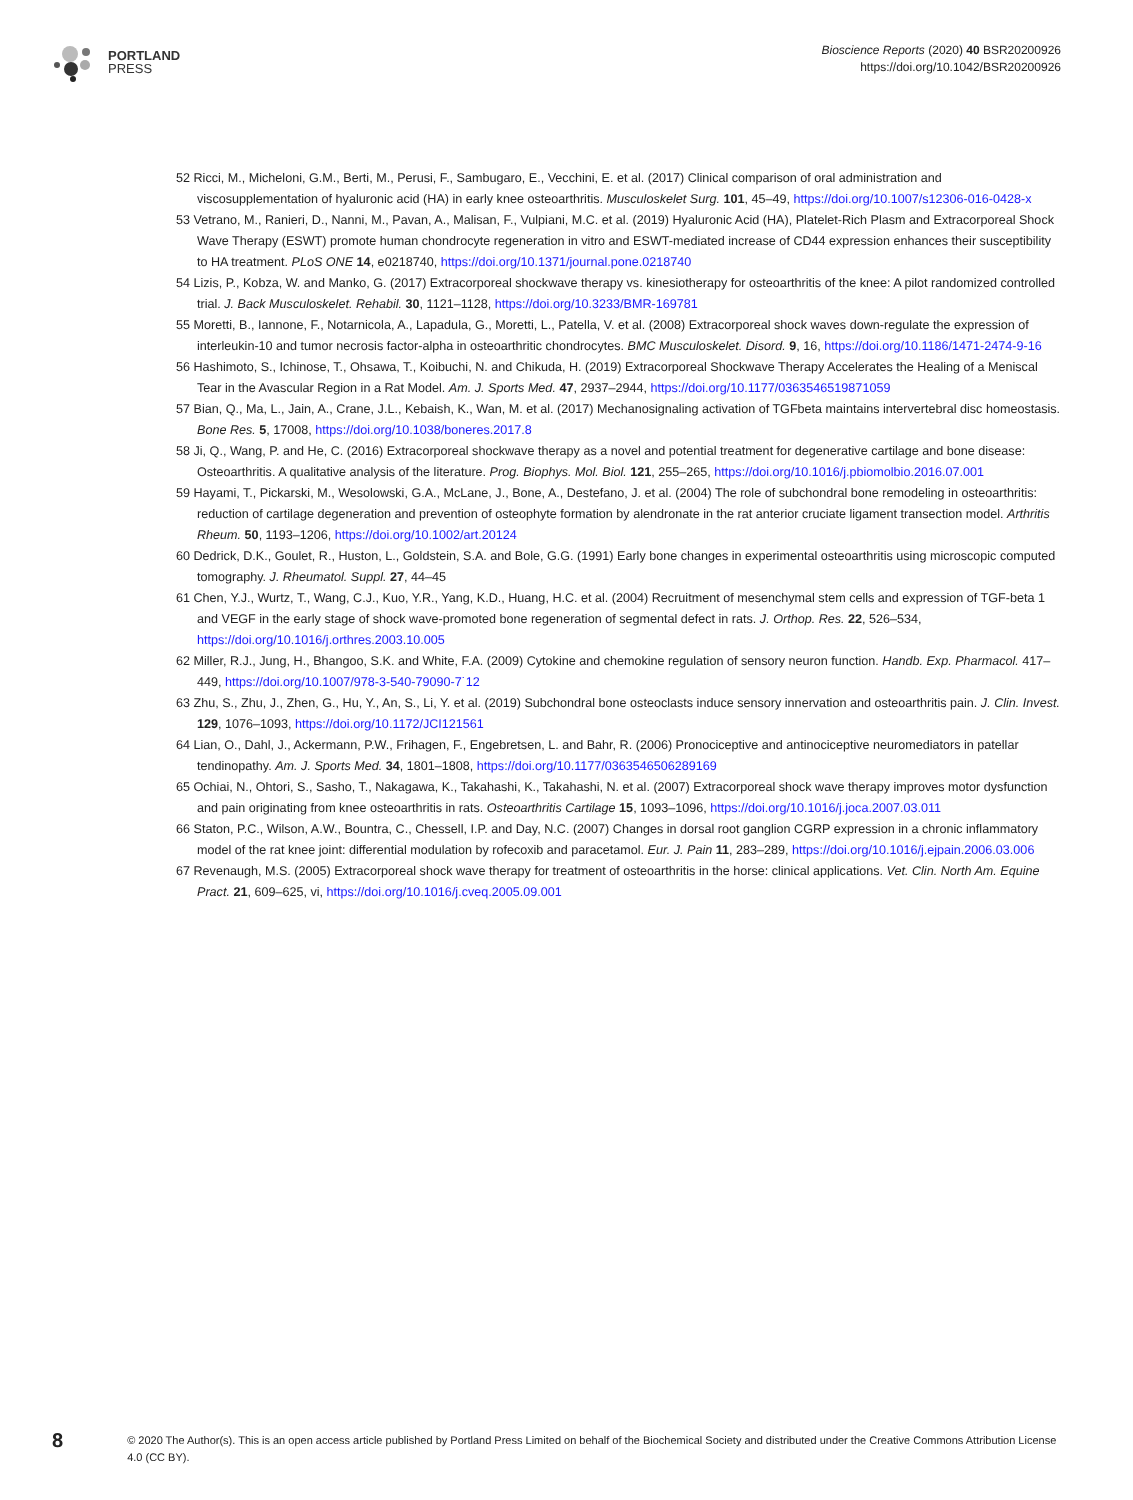PORTLAND
PRESS
Bioscience Reports (2020) 40 BSR20200926
https://doi.org/10.1042/BSR20200926
52 Ricci, M., Micheloni, G.M., Berti, M., Perusi, F., Sambugaro, E., Vecchini, E. et al. (2017) Clinical comparison of oral administration and viscosupplementation of hyaluronic acid (HA) in early knee osteoarthritis. Musculoskelet Surg. 101, 45–49, https://doi.org/10.1007/s12306-016-0428-x
53 Vetrano, M., Ranieri, D., Nanni, M., Pavan, A., Malisan, F., Vulpiani, M.C. et al. (2019) Hyaluronic Acid (HA), Platelet-Rich Plasm and Extracorporeal Shock Wave Therapy (ESWT) promote human chondrocyte regeneration in vitro and ESWT-mediated increase of CD44 expression enhances their susceptibility to HA treatment. PLoS ONE 14, e0218740, https://doi.org/10.1371/journal.pone.0218740
54 Lizis, P., Kobza, W. and Manko, G. (2017) Extracorporeal shockwave therapy vs. kinesiotherapy for osteoarthritis of the knee: A pilot randomized controlled trial. J. Back Musculoskelet. Rehabil. 30, 1121–1128, https://doi.org/10.3233/BMR-169781
55 Moretti, B., Iannone, F., Notarnicola, A., Lapadula, G., Moretti, L., Patella, V. et al. (2008) Extracorporeal shock waves down-regulate the expression of interleukin-10 and tumor necrosis factor-alpha in osteoarthritic chondrocytes. BMC Musculoskelet. Disord. 9, 16, https://doi.org/10.1186/1471-2474-9-16
56 Hashimoto, S., Ichinose, T., Ohsawa, T., Koibuchi, N. and Chikuda, H. (2019) Extracorporeal Shockwave Therapy Accelerates the Healing of a Meniscal Tear in the Avascular Region in a Rat Model. Am. J. Sports Med. 47, 2937–2944, https://doi.org/10.1177/0363546519871059
57 Bian, Q., Ma, L., Jain, A., Crane, J.L., Kebaish, K., Wan, M. et al. (2017) Mechanosignaling activation of TGFbeta maintains intervertebral disc homeostasis. Bone Res. 5, 17008, https://doi.org/10.1038/boneres.2017.8
58 Ji, Q., Wang, P. and He, C. (2016) Extracorporeal shockwave therapy as a novel and potential treatment for degenerative cartilage and bone disease: Osteoarthritis. A qualitative analysis of the literature. Prog. Biophys. Mol. Biol. 121, 255–265, https://doi.org/10.1016/j.pbiomolbio.2016.07.001
59 Hayami, T., Pickarski, M., Wesolowski, G.A., McLane, J., Bone, A., Destefano, J. et al. (2004) The role of subchondral bone remodeling in osteoarthritis: reduction of cartilage degeneration and prevention of osteophyte formation by alendronate in the rat anterior cruciate ligament transection model. Arthritis Rheum. 50, 1193–1206, https://doi.org/10.1002/art.20124
60 Dedrick, D.K., Goulet, R., Huston, L., Goldstein, S.A. and Bole, G.G. (1991) Early bone changes in experimental osteoarthritis using microscopic computed tomography. J. Rheumatol. Suppl. 27, 44–45
61 Chen, Y.J., Wurtz, T., Wang, C.J., Kuo, Y.R., Yang, K.D., Huang, H.C. et al. (2004) Recruitment of mesenchymal stem cells and expression of TGF-beta 1 and VEGF in the early stage of shock wave-promoted bone regeneration of segmental defect in rats. J. Orthop. Res. 22, 526–534, https://doi.org/10.1016/j.orthres.2003.10.005
62 Miller, R.J., Jung, H., Bhangoo, S.K. and White, F.A. (2009) Cytokine and chemokine regulation of sensory neuron function. Handb. Exp. Pharmacol. 417–449, https://doi.org/10.1007/978-3-540-79090-7˙12
63 Zhu, S., Zhu, J., Zhen, G., Hu, Y., An, S., Li, Y. et al. (2019) Subchondral bone osteoclasts induce sensory innervation and osteoarthritis pain. J. Clin. Invest. 129, 1076–1093, https://doi.org/10.1172/JCI121561
64 Lian, O., Dahl, J., Ackermann, P.W., Frihagen, F., Engebretsen, L. and Bahr, R. (2006) Pronociceptive and antinociceptive neuromediators in patellar tendinopathy. Am. J. Sports Med. 34, 1801–1808, https://doi.org/10.1177/0363546506289169
65 Ochiai, N., Ohtori, S., Sasho, T., Nakagawa, K., Takahashi, K., Takahashi, N. et al. (2007) Extracorporeal shock wave therapy improves motor dysfunction and pain originating from knee osteoarthritis in rats. Osteoarthritis Cartilage 15, 1093–1096, https://doi.org/10.1016/j.joca.2007.03.011
66 Staton, P.C., Wilson, A.W., Bountra, C., Chessell, I.P. and Day, N.C. (2007) Changes in dorsal root ganglion CGRP expression in a chronic inflammatory model of the rat knee joint: differential modulation by rofecoxib and paracetamol. Eur. J. Pain 11, 283–289, https://doi.org/10.1016/j.ejpain.2006.03.006
67 Revenaugh, M.S. (2005) Extracorporeal shock wave therapy for treatment of osteoarthritis in the horse: clinical applications. Vet. Clin. North Am. Equine Pract. 21, 609–625, vi, https://doi.org/10.1016/j.cveq.2005.09.001
8
© 2020 The Author(s). This is an open access article published by Portland Press Limited on behalf of the Biochemical Society and distributed under the Creative Commons Attribution License 4.0 (CC BY).